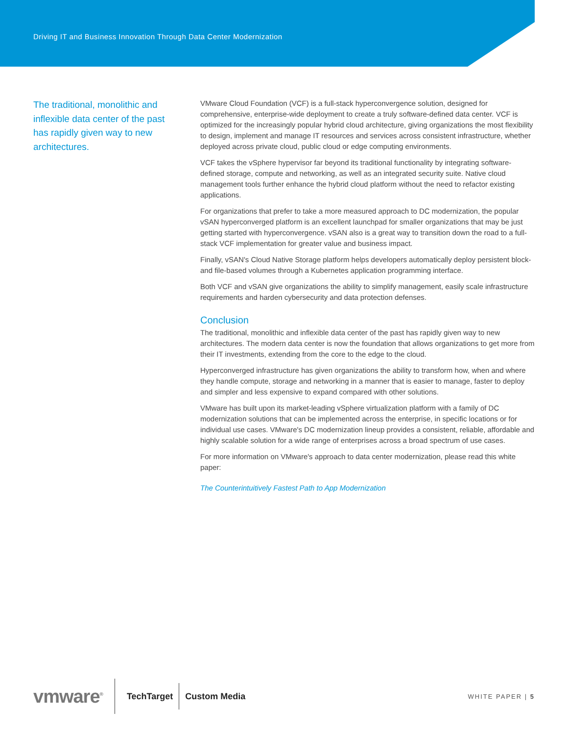Driving IT and Business Innovation Through Data Center Modernization
The traditional, monolithic and inflexible data center of the past has rapidly given way to new architectures.
VMware Cloud Foundation (VCF) is a full-stack hyperconvergence solution, designed for comprehensive, enterprise-wide deployment to create a truly software-defined data center. VCF is optimized for the increasingly popular hybrid cloud architecture, giving organizations the most flexibility to design, implement and manage IT resources and services across consistent infrastructure, whether deployed across private cloud, public cloud or edge computing environments.
VCF takes the vSphere hypervisor far beyond its traditional functionality by integrating software-defined storage, compute and networking, as well as an integrated security suite. Native cloud management tools further enhance the hybrid cloud platform without the need to refactor existing applications.
For organizations that prefer to take a more measured approach to DC modernization, the popular vSAN hyperconverged platform is an excellent launchpad for smaller organizations that may be just getting started with hyperconvergence. vSAN also is a great way to transition down the road to a full-stack VCF implementation for greater value and business impact.
Finally, vSAN's Cloud Native Storage platform helps developers automatically deploy persistent block- and file-based volumes through a Kubernetes application programming interface.
Both VCF and vSAN give organizations the ability to simplify management, easily scale infrastructure requirements and harden cybersecurity and data protection defenses.
Conclusion
The traditional, monolithic and inflexible data center of the past has rapidly given way to new architectures. The modern data center is now the foundation that allows organizations to get more from their IT investments, extending from the core to the edge to the cloud.
Hyperconverged infrastructure has given organizations the ability to transform how, when and where they handle compute, storage and networking in a manner that is easier to manage, faster to deploy and simpler and less expensive to expand compared with other solutions.
VMware has built upon its market-leading vSphere virtualization platform with a family of DC modernization solutions that can be implemented across the enterprise, in specific locations or for individual use cases. VMware's DC modernization lineup provides a consistent, reliable, affordable and highly scalable solution for a wide range of enterprises across a broad spectrum of use cases.
For more information on VMware's approach to data center modernization, please read this white paper:
The Counterintuitively Fastest Path to App Modernization
vmware<sup>®</sup>
TechTarget Custom Media WHITE PAPER | 5